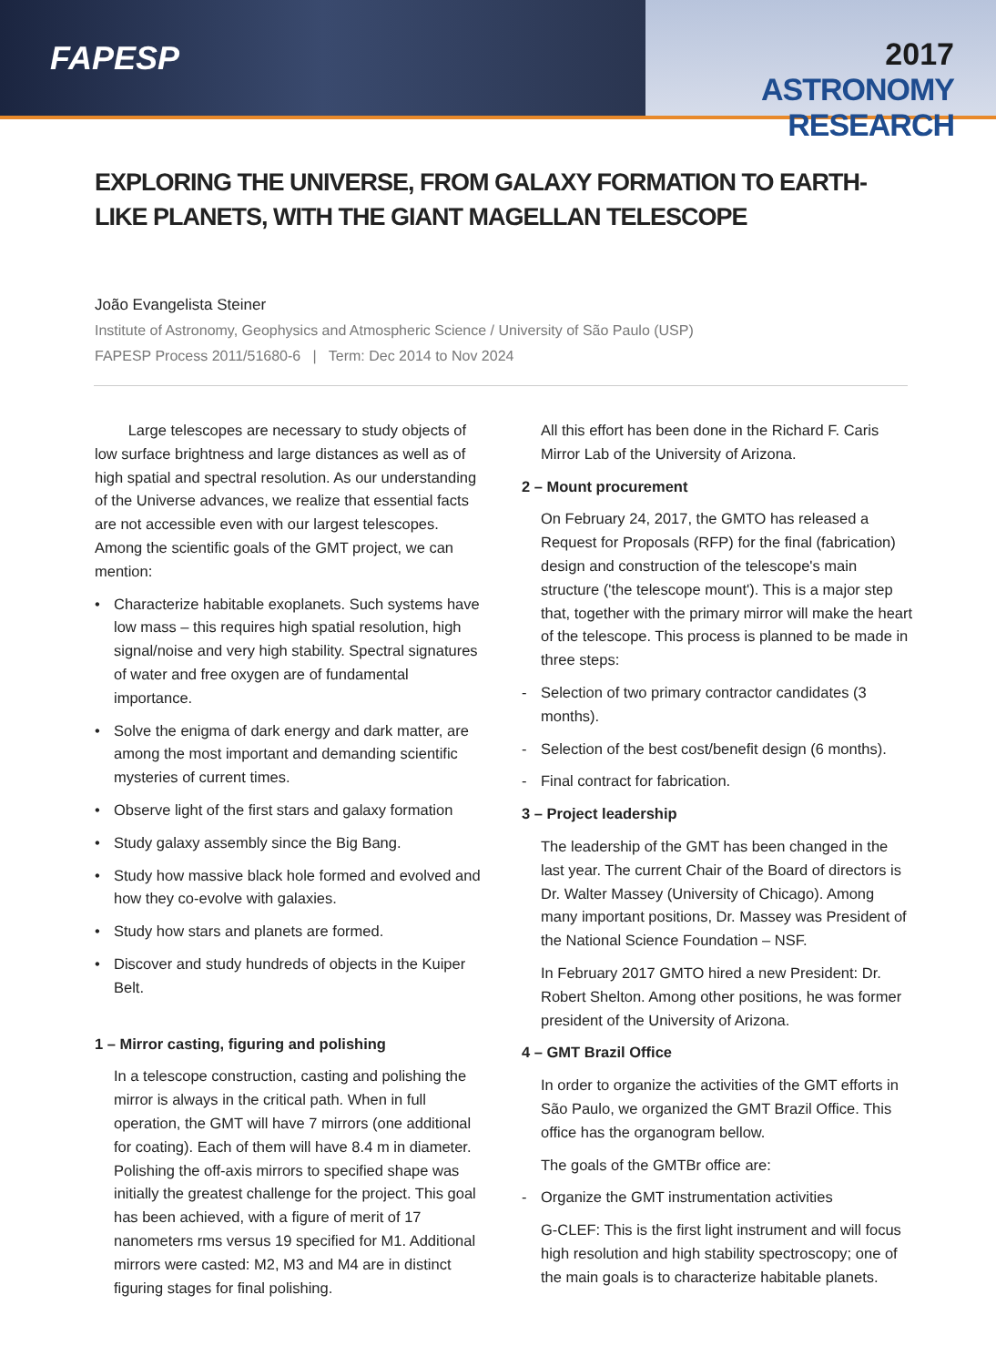FAPESP
2017
ASTRONOMY RESEARCH
EXPLORING THE UNIVERSE, FROM GALAXY FORMATION TO EARTH-LIKE PLANETS, WITH THE GIANT MAGELLAN TELESCOPE
João Evangelista Steiner
Institute of Astronomy, Geophysics and Atmospheric Science / University of São Paulo (USP)
FAPESP Process 2011/51680-6 | Term: Dec 2014 to Nov 2024
Large telescopes are necessary to study objects of low surface brightness and large distances as well as of high spatial and spectral resolution. As our understanding of the Universe advances, we realize that essential facts are not accessible even with our largest telescopes. Among the scientific goals of the GMT project, we can mention:
• Characterize habitable exoplanets. Such systems have low mass – this requires high spatial resolution, high signal/noise and very high stability. Spectral signatures of water and free oxygen are of fundamental importance.
• Solve the enigma of dark energy and dark matter, are among the most important and demanding scientific mysteries of current times.
• Observe light of the first stars and galaxy formation
• Study galaxy assembly since the Big Bang.
• Study how massive black hole formed and evolved and how they co-evolve with galaxies.
• Study how stars and planets are formed.
• Discover and study hundreds of objects in the Kuiper Belt.
1 – Mirror casting, figuring and polishing
In a telescope construction, casting and polishing the mirror is always in the critical path. When in full operation, the GMT will have 7 mirrors (one additional for coating). Each of them will have 8.4 m in diameter. Polishing the off-axis mirrors to specified shape was initially the greatest challenge for the project. This goal has been achieved, with a figure of merit of 17 nanometers rms versus 19 specified for M1. Additional mirrors were casted: M2, M3 and M4 are in distinct figuring stages for final polishing.
All this effort has been done in the Richard F. Caris Mirror Lab of the University of Arizona.
2 – Mount procurement
On February 24, 2017, the GMTO has released a Request for Proposals (RFP) for the final (fabrication) design and construction of the telescope's main structure ('the telescope mount'). This is a major step that, together with the primary mirror will make the heart of the telescope. This process is planned to be made in three steps:
- Selection of two primary contractor candidates (3 months).
- Selection of the best cost/benefit design (6 months).
- Final contract for fabrication.
3 – Project leadership
The leadership of the GMT has been changed in the last year. The current Chair of the Board of directors is Dr. Walter Massey (University of Chicago). Among many important positions, Dr. Massey was President of the National Science Foundation – NSF.
In February 2017 GMTO hired a new President: Dr. Robert Shelton. Among other positions, he was former president of the University of Arizona.
4 – GMT Brazil Office
In order to organize the activities of the GMT efforts in São Paulo, we organized the GMT Brazil Office. This office has the organogram bellow.
The goals of the GMTBr office are:
- Organize the GMT instrumentation activities
G-CLEF: This is the first light instrument and will focus high resolution and high stability spectroscopy; one of the main goals is to characterize habitable planets.